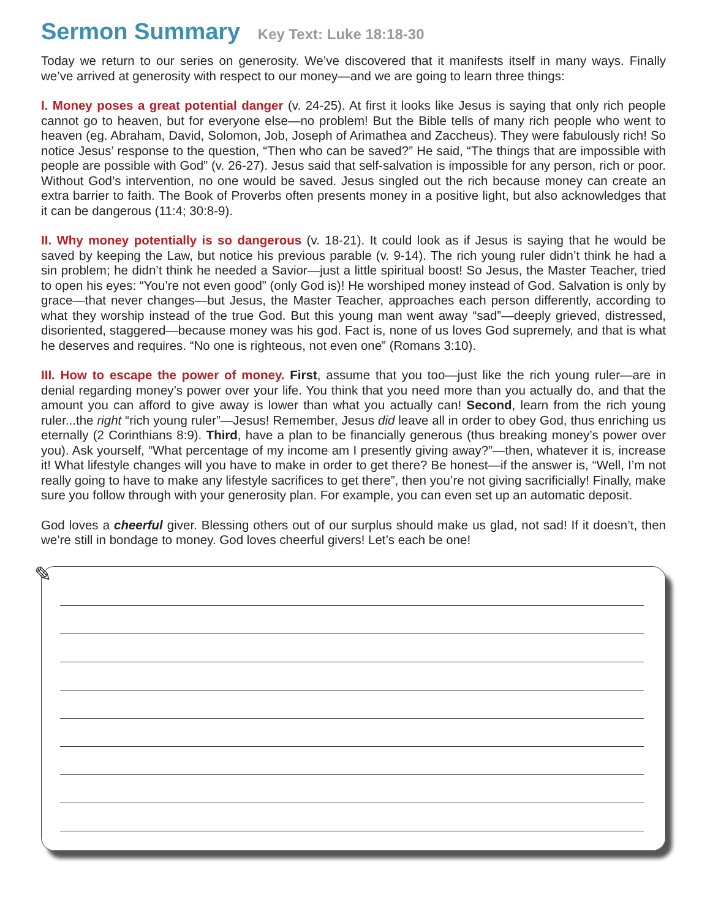Sermon Summary Key Text: Luke 18:18-30
Today we return to our series on generosity. We’ve discovered that it manifests itself in many ways. Finally we’ve arrived at generosity with respect to our money—and we are going to learn three things:
I. Money poses a great potential danger (v. 24-25). At first it looks like Jesus is saying that only rich people cannot go to heaven, but for everyone else—no problem! But the Bible tells of many rich people who went to heaven (eg. Abraham, David, Solomon, Job, Joseph of Arimathea and Zaccheus). They were fabulously rich! So notice Jesus’ response to the question, “Then who can be saved?” He said, “The things that are impossible with people are possible with God” (v. 26-27). Jesus said that self-salvation is impossible for any person, rich or poor. Without God’s intervention, no one would be saved. Jesus singled out the rich because money can create an extra barrier to faith. The Book of Proverbs often presents money in a positive light, but also acknowledges that it can be dangerous (11:4; 30:8-9).
II. Why money potentially is so dangerous (v. 18-21). It could look as if Jesus is saying that he would be saved by keeping the Law, but notice his previous parable (v. 9-14). The rich young ruler didn’t think he had a sin problem; he didn’t think he needed a Savior—just a little spiritual boost! So Jesus, the Master Teacher, tried to open his eyes: “You’re not even good” (only God is)! He worshiped money instead of God. Salvation is only by grace—that never changes—but Jesus, the Master Teacher, approaches each person differently, according to what they worship instead of the true God. But this young man went away “sad”—deeply grieved, distressed, disoriented, staggered—because money was his god. Fact is, none of us loves God supremely, and that is what he deserves and requires. “No one is righteous, not even one” (Romans 3:10).
III. How to escape the power of money. First, assume that you too—just like the rich young ruler—are in denial regarding money’s power over your life. You think that you need more than you actually do, and that the amount you can afford to give away is lower than what you actually can! Second, learn from the rich young ruler...the right “rich young ruler”—Jesus! Remember, Jesus did leave all in order to obey God, thus enriching us eternally (2 Corinthians 8:9). Third, have a plan to be financially generous (thus breaking money’s power over you). Ask yourself, “What percentage of my income am I presently giving away?”—then, whatever it is, increase it! What lifestyle changes will you have to make in order to get there? Be honest—if the answer is, “Well, I’m not really going to have to make any lifestyle sacrifices to get there”, then you’re not giving sacrificially! Finally, make sure you follow through with your generosity plan. For example, you can even set up an automatic deposit.
God loves a cheerful giver. Blessing others out of our surplus should make us glad, not sad! If it doesn’t, then we’re still in bondage to money. God loves cheerful givers! Let’s each be one!
✎